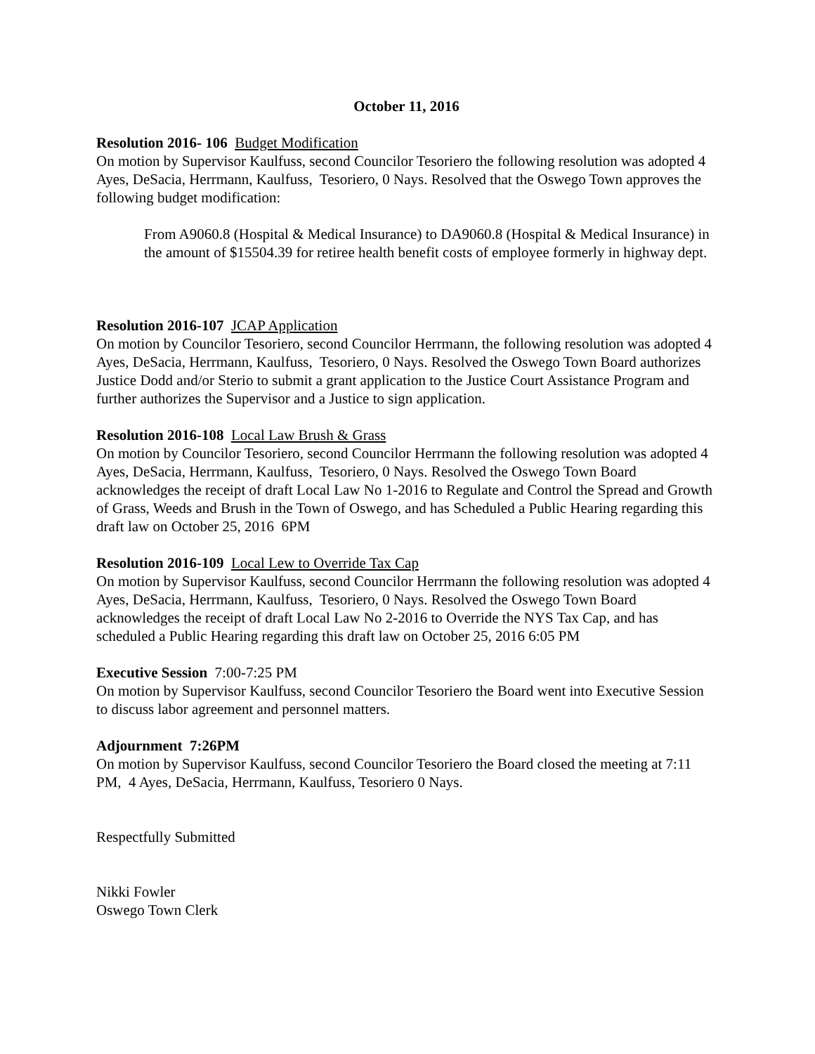October 11, 2016
Resolution 2016- 106 Budget Modification
On motion by Supervisor Kaulfuss, second Councilor Tesoriero the following resolution was adopted 4 Ayes, DeSacia, Herrmann, Kaulfuss, Tesoriero, 0 Nays. Resolved that the Oswego Town approves the following budget modification:
From A9060.8 (Hospital & Medical Insurance) to DA9060.8 (Hospital & Medical Insurance) in the amount of $15504.39 for retiree health benefit costs of employee formerly in highway dept.
Resolution 2016-107 JCAP Application
On motion by Councilor Tesoriero, second Councilor Herrmann, the following resolution was adopted 4 Ayes, DeSacia, Herrmann, Kaulfuss, Tesoriero, 0 Nays. Resolved the Oswego Town Board authorizes Justice Dodd and/or Sterio to submit a grant application to the Justice Court Assistance Program and further authorizes the Supervisor and a Justice to sign application.
Resolution 2016-108 Local Law Brush & Grass
On motion by Councilor Tesoriero, second Councilor Herrmann the following resolution was adopted 4 Ayes, DeSacia, Herrmann, Kaulfuss, Tesoriero, 0 Nays. Resolved the Oswego Town Board acknowledges the receipt of draft Local Law No 1-2016 to Regulate and Control the Spread and Growth of Grass, Weeds and Brush in the Town of Oswego, and has Scheduled a Public Hearing regarding this draft law on October 25, 2016 6PM
Resolution 2016-109 Local Lew to Override Tax Cap
On motion by Supervisor Kaulfuss, second Councilor Herrmann the following resolution was adopted 4 Ayes, DeSacia, Herrmann, Kaulfuss, Tesoriero, 0 Nays. Resolved the Oswego Town Board acknowledges the receipt of draft Local Law No 2-2016 to Override the NYS Tax Cap, and has scheduled a Public Hearing regarding this draft law on October 25, 2016 6:05 PM
Executive Session 7:00-7:25 PM
On motion by Supervisor Kaulfuss, second Councilor Tesoriero the Board went into Executive Session to discuss labor agreement and personnel matters.
Adjournment 7:26PM
On motion by Supervisor Kaulfuss, second Councilor Tesoriero the Board closed the meeting at 7:11 PM, 4 Ayes, DeSacia, Herrmann, Kaulfuss, Tesoriero 0 Nays.
Respectfully Submitted
Nikki Fowler
Oswego Town Clerk